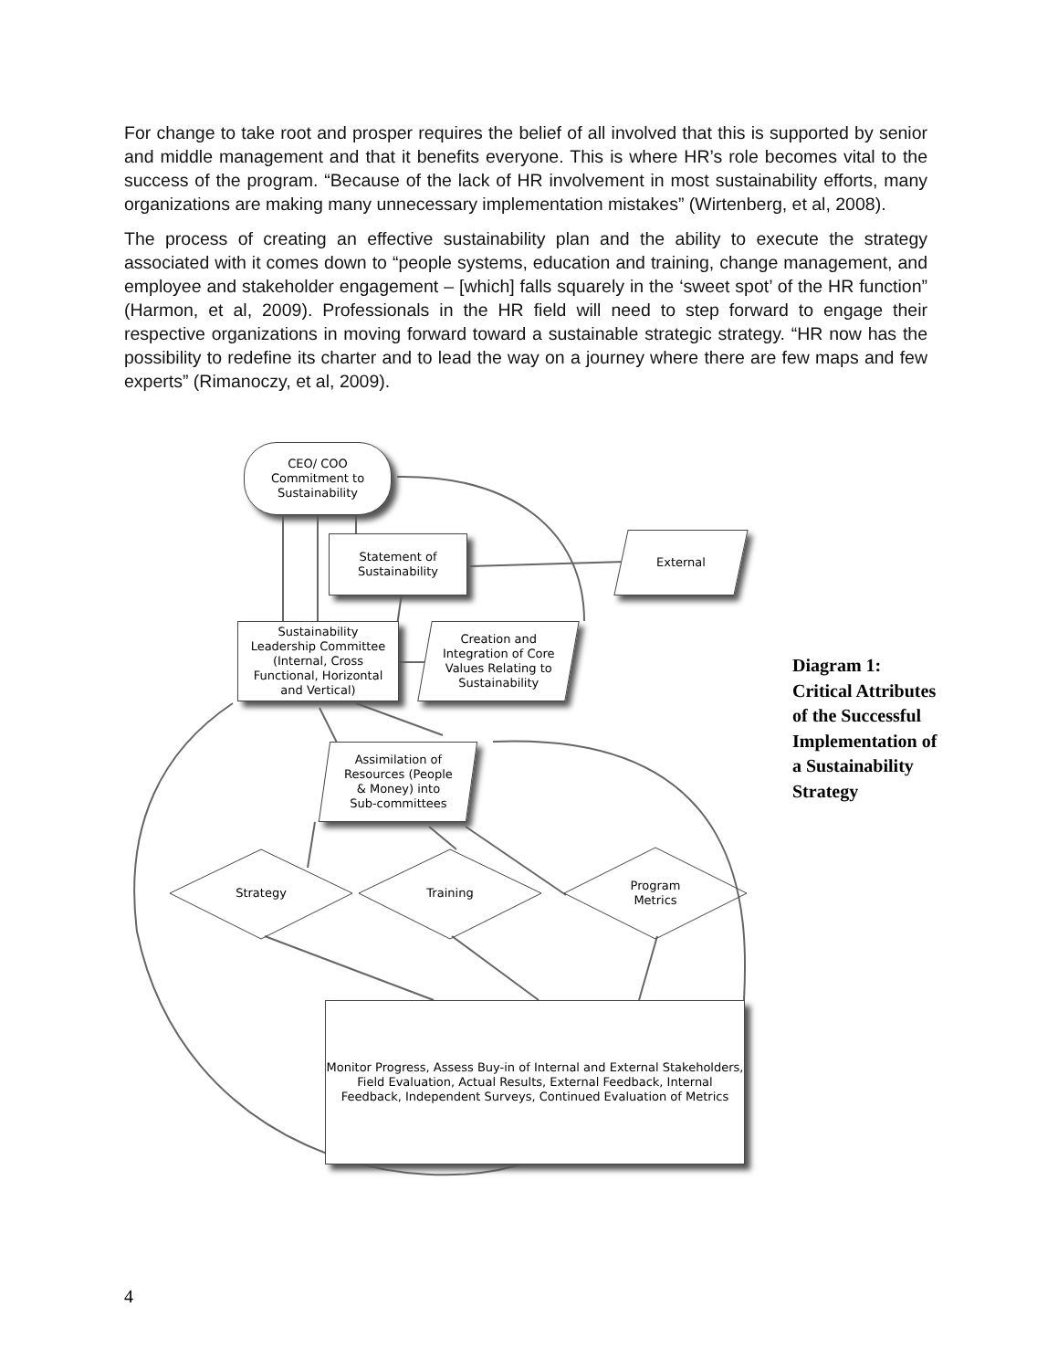For change to take root and prosper requires the belief of all involved that this is supported by senior and middle management and that it benefits everyone. This is where HR’s role becomes vital to the success of the program. “Because of the lack of HR involvement in most sustainability efforts, many organizations are making many unnecessary implementation mistakes” (Wirtenberg, et al, 2008).
The process of creating an effective sustainability plan and the ability to execute the strategy associated with it comes down to “people systems, education and training, change management, and employee and stakeholder engagement – [which] falls squarely in the ‘sweet spot’ of the HR function” (Harmon, et al, 2009). Professionals in the HR field will need to step forward to engage their respective organizations in moving forward toward a sustainable strategic strategy. “HR now has the possibility to redefine its charter and to lead the way on a journey where there are few maps and few experts” (Rimanoczy, et al, 2009).
CEO/ COO
Commitment to
Sustainability
Statement of
Sustainability
External
Sustainability
Leadership Committee
(Internal, Cross
Functional, Horizontal
and Vertical)
Creation and
Integration of Core
Values Relating to
Sustainability
Assimilation of
Resources (People
& Money) into
Sub-committees
Strategy Training
Program
Metrics
Monitor Progress, Assess Buy-in of Internal and External Stakeholders, Field Evaluation, Actual Results, External Feedback, Internal Feedback, Independent Surveys, Continued Evaluation of Metrics
Diagram 1: Critical Attributes of the Successful Implementation of a Sustainability Strategy
4